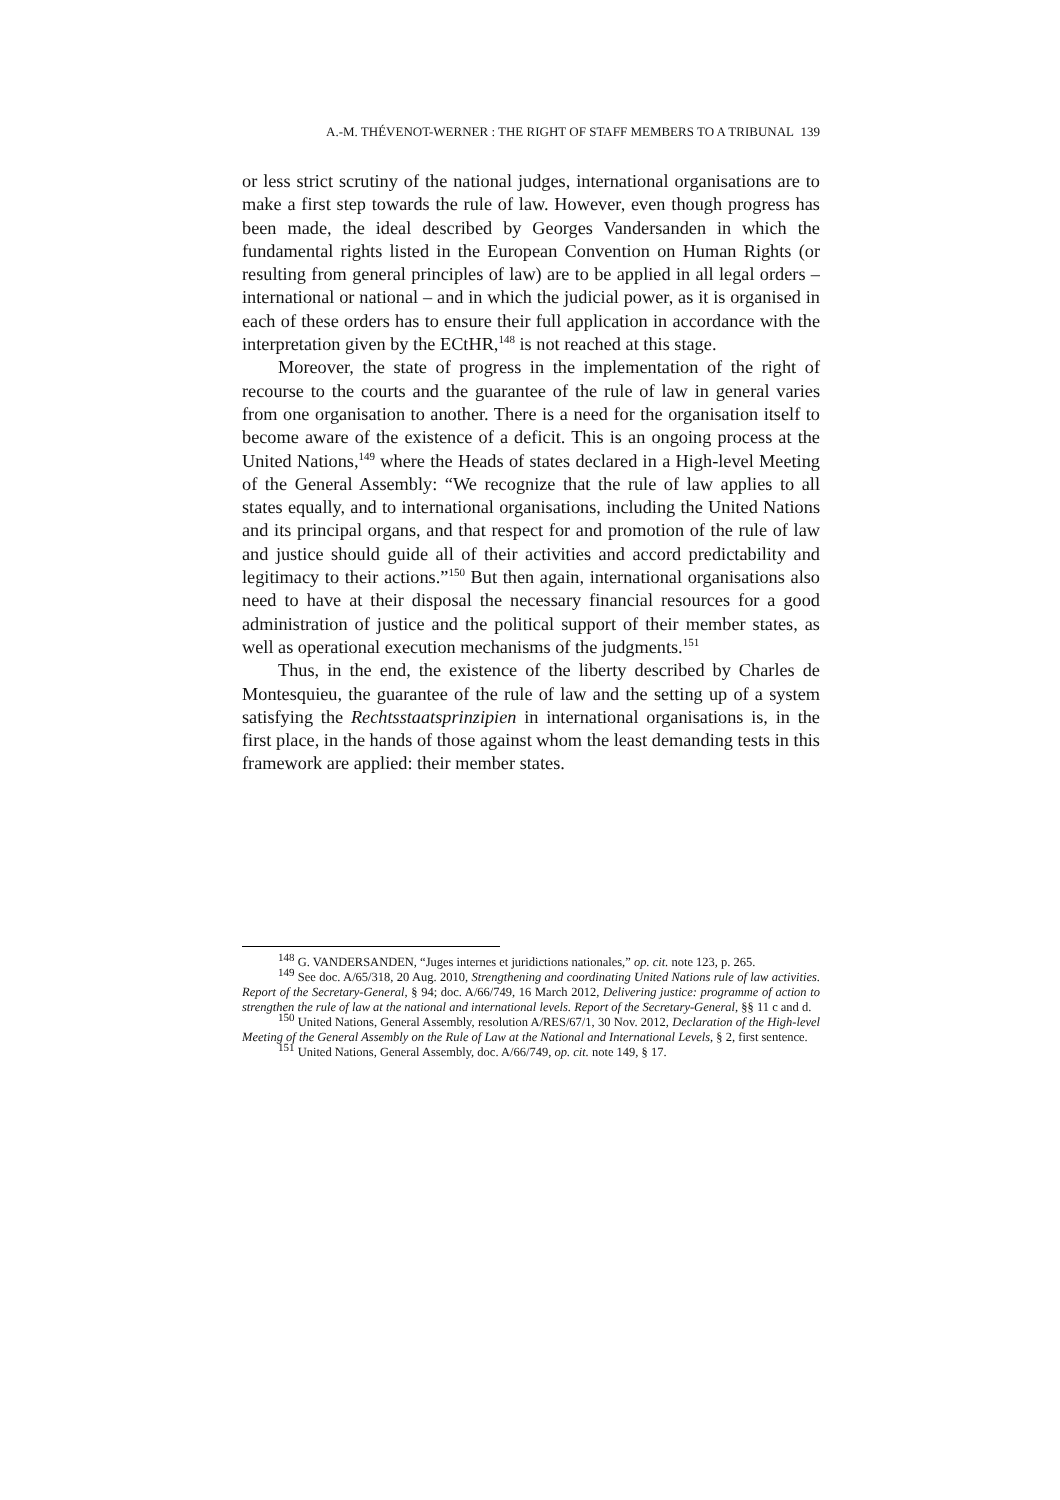A.-M. THÉVENOT-WERNER : THE RIGHT OF STAFF MEMBERS TO A TRIBUNAL 139
or less strict scrutiny of the national judges, international organisations are to make a first step towards the rule of law. However, even though progress has been made, the ideal described by Georges Vandersanden in which the fundamental rights listed in the European Convention on Human Rights (or resulting from general principles of law) are to be applied in all legal orders – international or national – and in which the judicial power, as it is organised in each of these orders has to ensure their full application in accordance with the interpretation given by the ECtHR,<sup>148</sup> is not reached at this stage.
Moreover, the state of progress in the implementation of the right of recourse to the courts and the guarantee of the rule of law in general varies from one organisation to another. There is a need for the organisation itself to become aware of the existence of a deficit. This is an ongoing process at the United Nations,<sup>149</sup> where the Heads of states declared in a High-level Meeting of the General Assembly: “We recognize that the rule of law applies to all states equally, and to international organisations, including the United Nations and its principal organs, and that respect for and promotion of the rule of law and justice should guide all of their activities and accord predictability and legitimacy to their actions.”<sup>150</sup> But then again, international organisations also need to have at their disposal the necessary financial resources for a good administration of justice and the political support of their member states, as well as operational execution mechanisms of the judgments.<sup>151</sup>
Thus, in the end, the existence of the liberty described by Charles de Montesquieu, the guarantee of the rule of law and the setting up of a system satisfying the Rechtsstaatsprinzipien in international organisations is, in the first place, in the hands of those against whom the least demanding tests in this framework are applied: their member states.
<sup>148</sup> G. VANDERSANDEN, “Juges internes et juridictions nationales,” op. cit. note 123, p. 265.
<sup>149</sup> See doc. A/65/318, 20 Aug. 2010, Strengthening and coordinating United Nations rule of law activities. Report of the Secretary-General, § 94; doc. A/66/749, 16 March 2012, Delivering justice: programme of action to strengthen the rule of law at the national and international levels. Report of the Secretary-General, §§ 11 c and d.
<sup>150</sup> United Nations, General Assembly, resolution A/RES/67/1, 30 Nov. 2012, Declaration of the High-level Meeting of the General Assembly on the Rule of Law at the National and International Levels, § 2, first sentence.
<sup>151</sup> United Nations, General Assembly, doc. A/66/749, op. cit. note 149, § 17.